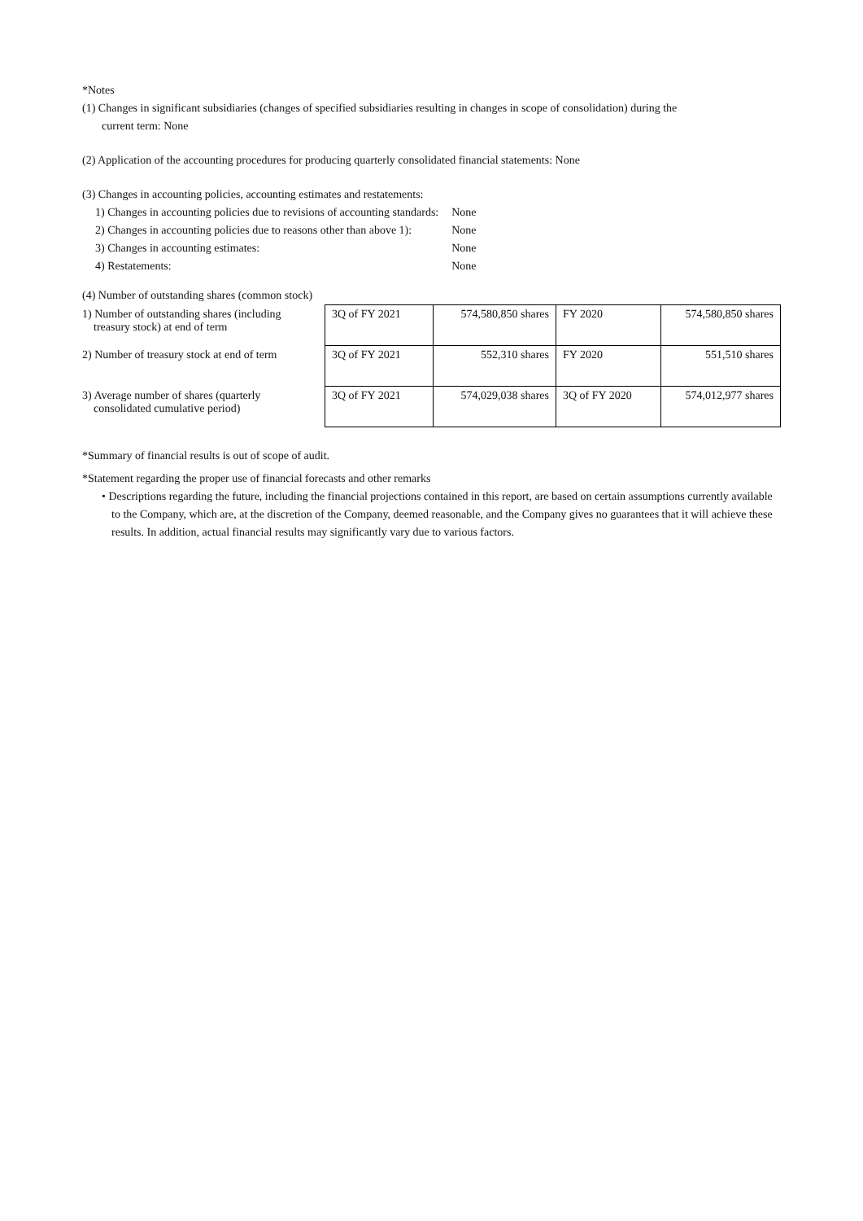*Notes
(1) Changes in significant subsidiaries (changes of specified subsidiaries resulting in changes in scope of consolidation) during the
current term: None
(2) Application of the accounting procedures for producing quarterly consolidated financial statements: None
(3) Changes in accounting policies, accounting estimates and restatements:
| 1) Changes in accounting policies due to revisions of accounting standards: | None |
| 2) Changes in accounting policies due to reasons other than above 1): | None |
| 3) Changes in accounting estimates: | None |
| 4) Restatements: | None |
(4) Number of outstanding shares (common stock)
| 1) Number of outstanding shares (including treasury stock) at end of term | 3Q of FY 2021 | 574,580,850 shares | FY 2020 | 574,580,850 shares |
| 2) Number of treasury stock at end of term | 3Q of FY 2021 | 552,310 shares | FY 2020 | 551,510 shares |
| 3) Average number of shares (quarterly consolidated cumulative period) | 3Q of FY 2021 | 574,029,038 shares | 3Q of FY 2020 | 574,012,977 shares |
*Summary of financial results is out of scope of audit.
*Statement regarding the proper use of financial forecasts and other remarks
• Descriptions regarding the future, including the financial projections contained in this report, are based on certain assumptions currently available to the Company, which are, at the discretion of the Company, deemed reasonable, and the Company gives no guarantees that it will achieve these results. In addition, actual financial results may significantly vary due to various factors.